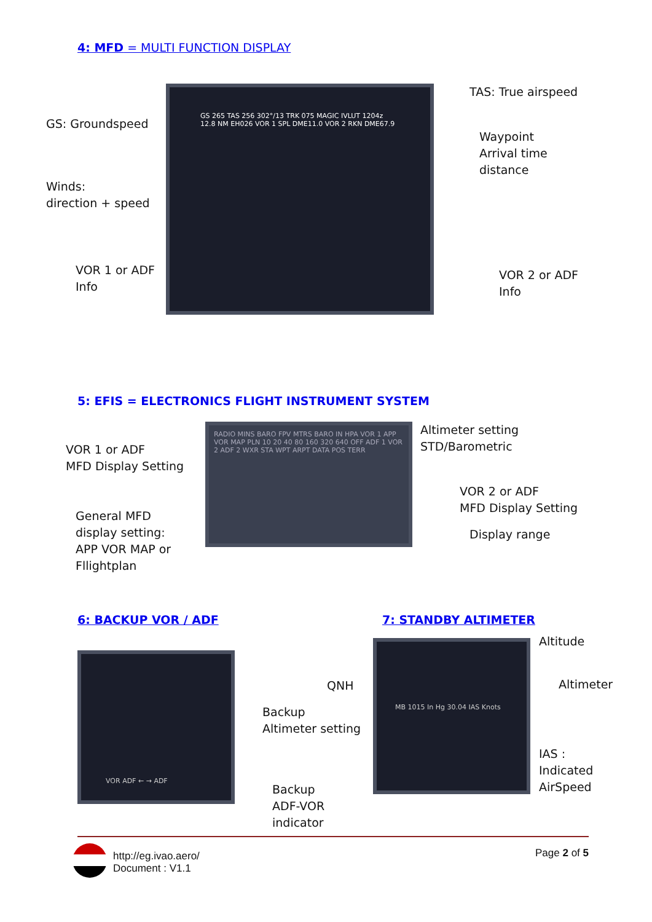4: MFD = MULTI FUNCTION DISPLAY
GS: Groundspeed
Winds:
direction + speed
VOR 1 or ADF
Info
GS 265 TAS 256 302°/13 TRK 075 MAGIC IVLUT 1204z 12.8 NM EH026 VOR 1 SPL DME11.0 VOR 2 RKN DME67.9
TAS: True airspeed
Waypoint
Arrival time
distance
VOR 2 or ADF
Info
5: EFIS = ELECTRONICS FLIGHT INSTRUMENT SYSTEM
VOR 1 or ADF
MFD Display Setting
General MFD
display setting:
APP VOR MAP or
Fllightplan
RADIO MINS BARO FPV MTRS BARO IN HPA VOR 1 APP VOR MAP PLN 10 20 40 80 160 320 640 OFF ADF 1 VOR 2 ADF 2 WXR STA WPT ARPT DATA POS TERR
Altimeter setting
STD/Barometric
VOR 2 or ADF
MFD Display Setting
Display range
6: BACKUP VOR / ADF 7: STANDBY ALTIMETER
VOR ADF ← → ADF
QNH
Backup
Altimeter setting
Backup
ADF-VOR indicator
MB 1015 In Hg 30.04 IAS Knots
Altitude
Altimeter
IAS :
Indicated
AirSpeed
http://eg.ivao.aero/
Document : V1.1
Page 2 of 5